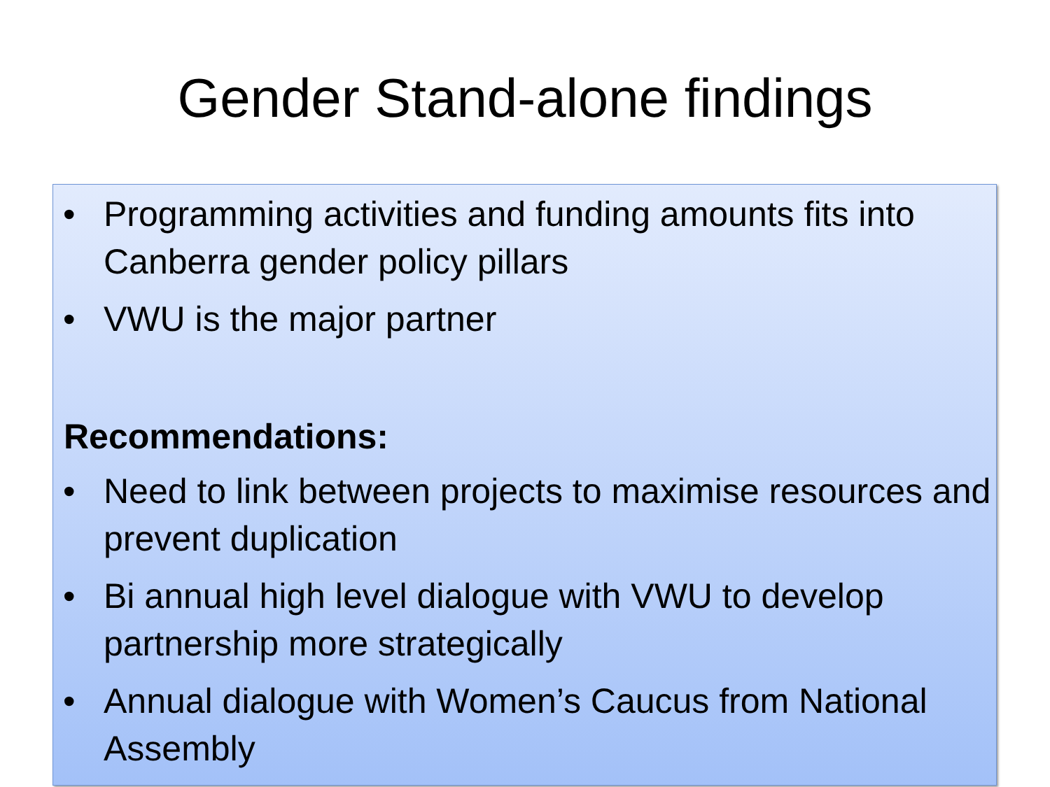Gender Stand-alone findings
• Programming activities and funding amounts fits into Canberra gender policy pillars
• VWU is the major partner
Recommendations:
• Need to link between projects to maximise resources and prevent duplication
• Bi annual high level dialogue with VWU to develop partnership more strategically
• Annual dialogue with Women’s Caucus from National Assembly